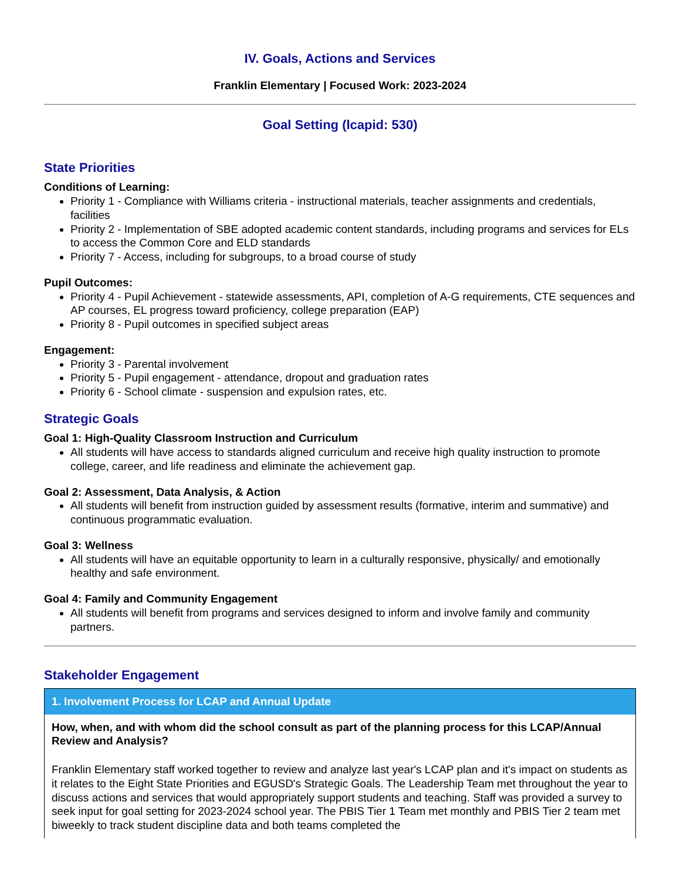IV. Goals, Actions and Services
Franklin Elementary | Focused Work: 2023-2024
Goal Setting (lcapid: 530)
State Priorities
Conditions of Learning:
Priority 1 - Compliance with Williams criteria - instructional materials, teacher assignments and credentials, facilities
Priority 2 - Implementation of SBE adopted academic content standards, including programs and services for ELs to access the Common Core and ELD standards
Priority 7 - Access, including for subgroups, to a broad course of study
Pupil Outcomes:
Priority 4 - Pupil Achievement - statewide assessments, API, completion of A-G requirements, CTE sequences and AP courses, EL progress toward proficiency, college preparation (EAP)
Priority 8 - Pupil outcomes in specified subject areas
Engagement:
Priority 3 - Parental involvement
Priority 5 - Pupil engagement - attendance, dropout and graduation rates
Priority 6 - School climate - suspension and expulsion rates, etc.
Strategic Goals
Goal 1: High-Quality Classroom Instruction and Curriculum
All students will have access to standards aligned curriculum and receive high quality instruction to promote college, career, and life readiness and eliminate the achievement gap.
Goal 2: Assessment, Data Analysis, & Action
All students will benefit from instruction guided by assessment results (formative, interim and summative) and continuous programmatic evaluation.
Goal 3: Wellness
All students will have an equitable opportunity to learn in a culturally responsive, physically/ and emotionally healthy and safe environment.
Goal 4: Family and Community Engagement
All students will benefit from programs and services designed to inform and involve family and community partners.
Stakeholder Engagement
1. Involvement Process for LCAP and Annual Update
How, when, and with whom did the school consult as part of the planning process for this LCAP/Annual Review and Analysis?
Franklin Elementary staff worked together to review and analyze last year's LCAP plan and it's impact on students as it relates to the Eight State Priorities and EGUSD's Strategic Goals. The Leadership Team met throughout the year to discuss actions and services that would appropriately support students and teaching. Staff was provided a survey to seek input for goal setting for 2023-2024 school year. The PBIS Tier 1 Team met monthly and PBIS Tier 2 team met biweekly to track student discipline data and both teams completed the